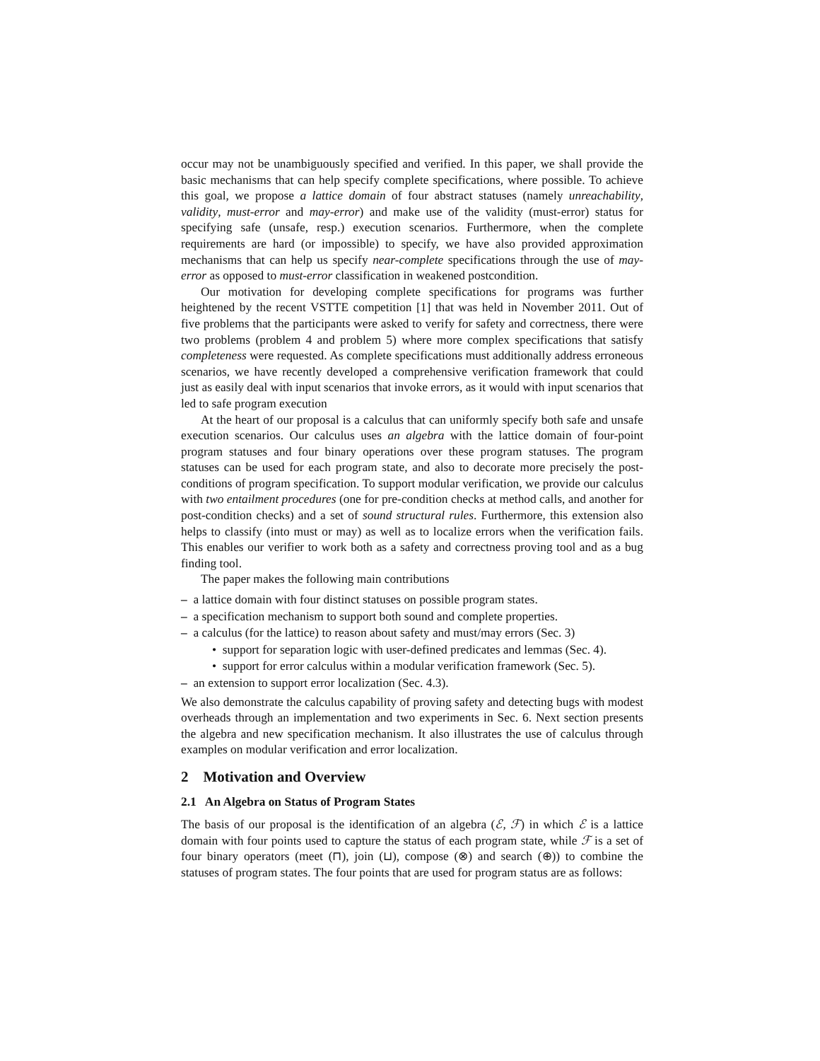occur may not be unambiguously specified and verified. In this paper, we shall provide the basic mechanisms that can help specify complete specifications, where possible. To achieve this goal, we propose a lattice domain of four abstract statuses (namely unreachability, validity, must-error and may-error) and make use of the validity (must-error) status for specifying safe (unsafe, resp.) execution scenarios. Furthermore, when the complete requirements are hard (or impossible) to specify, we have also provided approximation mechanisms that can help us specify near-complete specifications through the use of may-error as opposed to must-error classification in weakened postcondition.
Our motivation for developing complete specifications for programs was further heightened by the recent VSTTE competition [1] that was held in November 2011. Out of five problems that the participants were asked to verify for safety and correctness, there were two problems (problem 4 and problem 5) where more complex specifications that satisfy completeness were requested. As complete specifications must additionally address erroneous scenarios, we have recently developed a comprehensive verification framework that could just as easily deal with input scenarios that invoke errors, as it would with input scenarios that led to safe program execution
At the heart of our proposal is a calculus that can uniformly specify both safe and unsafe execution scenarios. Our calculus uses an algebra with the lattice domain of four-point program statuses and four binary operations over these program statuses. The program statuses can be used for each program state, and also to decorate more precisely the post-conditions of program specification. To support modular verification, we provide our calculus with two entailment procedures (one for pre-condition checks at method calls, and another for post-condition checks) and a set of sound structural rules. Furthermore, this extension also helps to classify (into must or may) as well as to localize errors when the verification fails. This enables our verifier to work both as a safety and correctness proving tool and as a bug finding tool.
The paper makes the following main contributions
– a lattice domain with four distinct statuses on possible program states.
– a specification mechanism to support both sound and complete properties.
– a calculus (for the lattice) to reason about safety and must/may errors (Sec. 3)
• support for separation logic with user-defined predicates and lemmas (Sec. 4).
• support for error calculus within a modular verification framework (Sec. 5).
– an extension to support error localization (Sec. 4.3).
We also demonstrate the calculus capability of proving safety and detecting bugs with modest overheads through an implementation and two experiments in Sec. 6. Next section presents the algebra and new specification mechanism. It also illustrates the use of calculus through examples on modular verification and error localization.
2 Motivation and Overview
2.1 An Algebra on Status of Program States
The basis of our proposal is the identification of an algebra (ℰ, ℱ) in which ℰ is a lattice domain with four points used to capture the status of each program state, while ℱ is a set of four binary operators (meet (⊓), join (⊔), compose (⊗) and search (⊕)) to combine the statuses of program states. The four points that are used for program status are as follows: